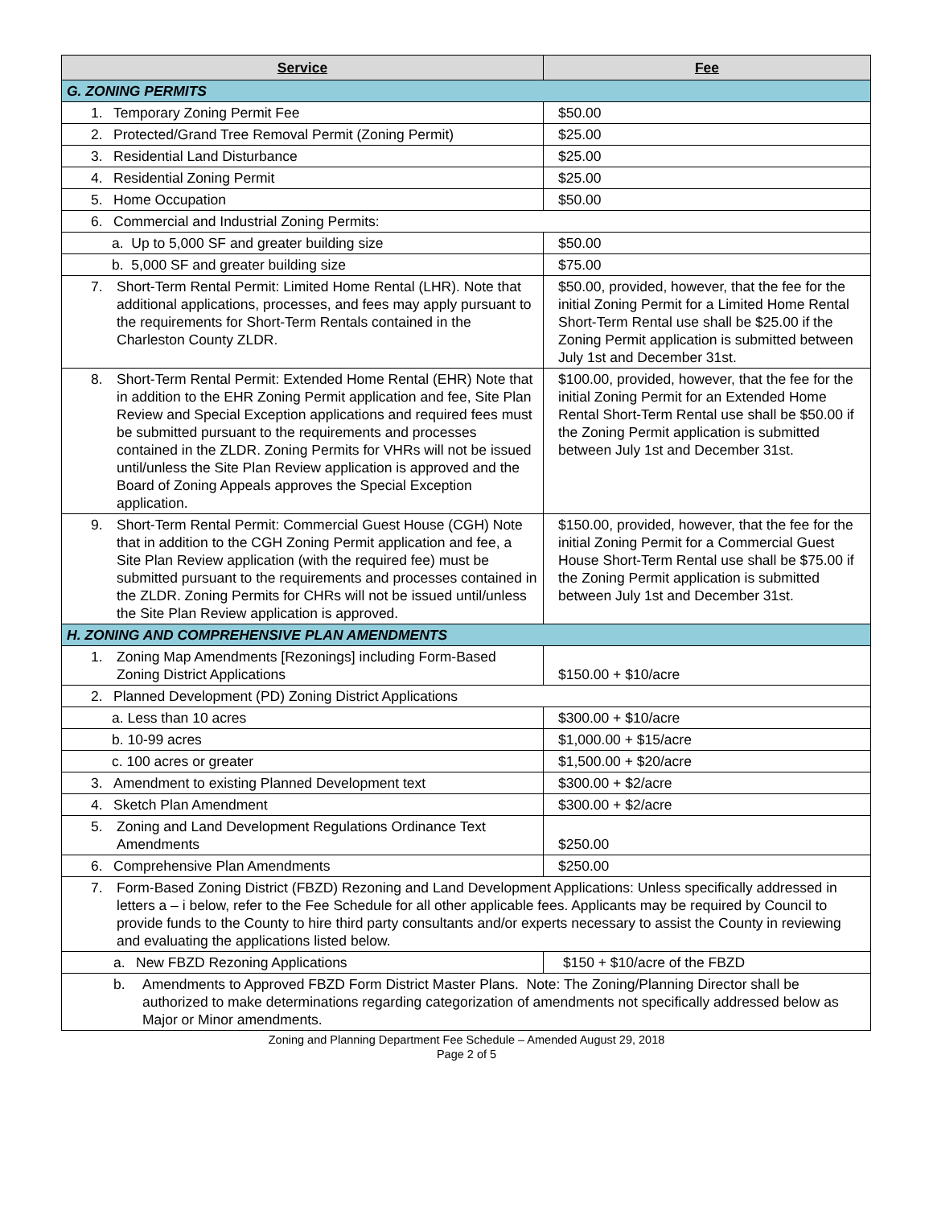| Service | Fee |
| --- | --- |
| G. ZONING PERMITS | |
| 1. Temporary Zoning Permit Fee | $50.00 |
| 2. Protected/Grand Tree Removal Permit (Zoning Permit) | $25.00 |
| 3. Residential Land Disturbance | $25.00 |
| 4. Residential Zoning Permit | $25.00 |
| 5. Home Occupation | $50.00 |
| 6. Commercial and Industrial Zoning Permits: | |
| a. Up to 5,000 SF and greater building size | $50.00 |
| b. 5,000 SF and greater building size | $75.00 |
| 7. Short-Term Rental Permit: Limited Home Rental (LHR). Note that additional applications, processes, and fees may apply pursuant to the requirements for Short-Term Rentals contained in the Charleston County ZLDR. | $50.00, provided, however, that the fee for the initial Zoning Permit for a Limited Home Rental Short-Term Rental use shall be $25.00 if the Zoning Permit application is submitted between July 1st and December 31st. |
| 8. Short-Term Rental Permit: Extended Home Rental (EHR) Note that in addition to the EHR Zoning Permit application and fee, Site Plan Review and Special Exception applications and required fees must be submitted pursuant to the requirements and processes contained in the ZLDR. Zoning Permits for VHRs will not be issued until/unless the Site Plan Review application is approved and the Board of Zoning Appeals approves the Special Exception application. | $100.00, provided, however, that the fee for the initial Zoning Permit for an Extended Home Rental Short-Term Rental use shall be $50.00 if the Zoning Permit application is submitted between July 1st and December 31st. |
| 9. Short-Term Rental Permit: Commercial Guest House (CGH) Note that in addition to the CGH Zoning Permit application and fee, a Site Plan Review application (with the required fee) must be submitted pursuant to the requirements and processes contained in the ZLDR. Zoning Permits for CHRs will not be issued until/unless the Site Plan Review application is approved. | $150.00, provided, however, that the fee for the initial Zoning Permit for a Commercial Guest House Short-Term Rental use shall be $75.00 if the Zoning Permit application is submitted between July 1st and December 31st. |
| H. ZONING AND COMPREHENSIVE PLAN AMENDMENTS | |
| 1. Zoning Map Amendments [Rezonings] including Form-Based Zoning District Applications | $150.00 + $10/acre |
| 2. Planned Development (PD) Zoning District Applications | |
| a. Less than 10 acres | $300.00 + $10/acre |
| b. 10-99 acres | $1,000.00 + $15/acre |
| c. 100 acres or greater | $1,500.00 + $20/acre |
| 3. Amendment to existing Planned Development text | $300.00 + $2/acre |
| 4. Sketch Plan Amendment | $300.00 + $2/acre |
| 5. Zoning and Land Development Regulations Ordinance Text Amendments | $250.00 |
| 6. Comprehensive Plan Amendments | $250.00 |
| 7. Form-Based Zoning District (FBZD) Rezoning and Land Development Applications: Unless specifically addressed in letters a – i below, refer to the Fee Schedule for all other applicable fees. Applicants may be required by Council to provide funds to the County to hire third party consultants and/or experts necessary to assist the County in reviewing and evaluating the applications listed below. | |
| a. New FBZD Rezoning Applications | $150 + $10/acre of the FBZD |
| b. Amendments to Approved FBZD Form District Master Plans. Note: The Zoning/Planning Director shall be authorized to make determinations regarding categorization of amendments not specifically addressed below as Major or Minor amendments. | |
Zoning and Planning Department Fee Schedule – Amended August 29, 2018
Page 2 of 5